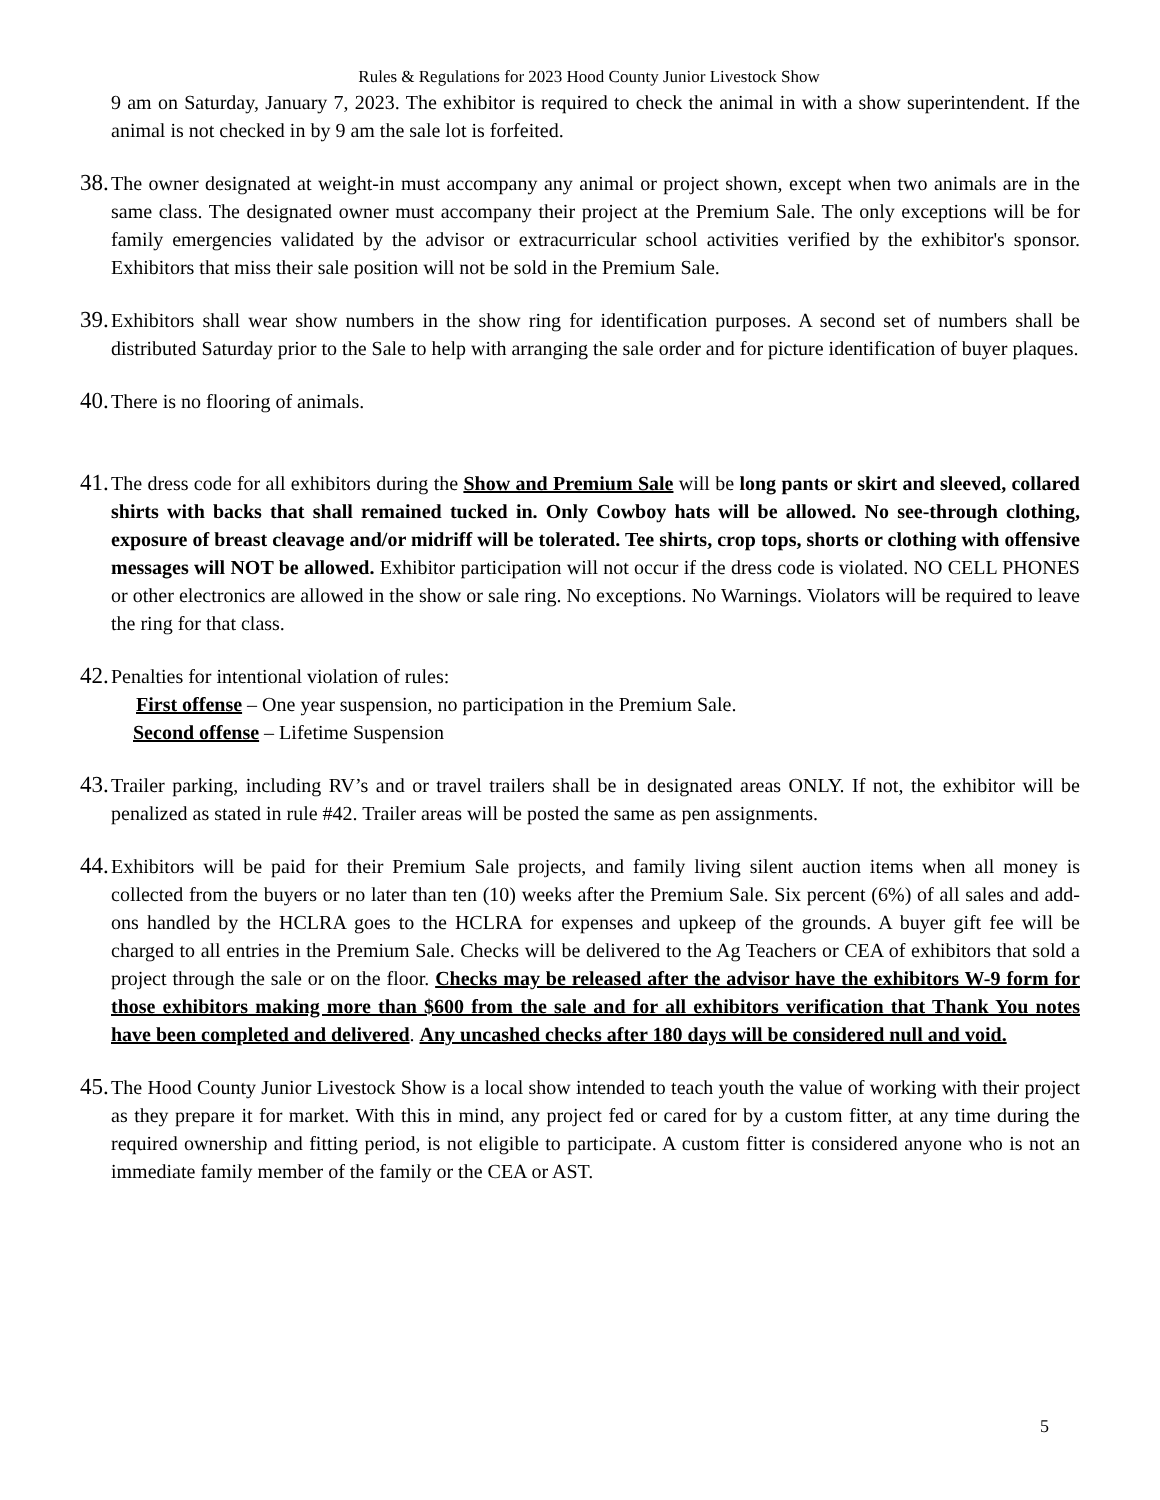Rules & Regulations for 2023 Hood County Junior Livestock Show
9 am on Saturday, January 7, 2023. The exhibitor is required to check the animal in with a show superintendent. If the animal is not checked in by 9 am the sale lot is forfeited.
38.
The owner designated at weight-in must accompany any animal or project shown, except when two animals are in the same class. The designated owner must accompany their project at the Premium Sale. The only exceptions will be for family emergencies validated by the advisor or extracurricular school activities verified by the exhibitor's sponsor. Exhibitors that miss their sale position will not be sold in the Premium Sale.
39.
Exhibitors shall wear show numbers in the show ring for identification purposes. A second set of numbers shall be distributed Saturday prior to the Sale to help with arranging the sale order and for picture identification of buyer plaques.
40.
There is no flooring of animals.
41.
The dress code for all exhibitors during the Show and Premium Sale will be long pants or skirt and sleeved, collared shirts with backs that shall remained tucked in. Only Cowboy hats will be allowed. No see-through clothing, exposure of breast cleavage and/or midriff will be tolerated. Tee shirts, crop tops, shorts or clothing with offensive messages will NOT be allowed. Exhibitor participation will not occur if the dress code is violated. NO CELL PHONES or other electronics are allowed in the show or sale ring. No exceptions. No Warnings. Violators will be required to leave the ring for that class.
42.
Penalties for intentional violation of rules:
First offense – One year suspension, no participation in the Premium Sale.
Second offense – Lifetime Suspension
43.
Trailer parking, including RV’s and or travel trailers shall be in designated areas ONLY. If not, the exhibitor will be penalized as stated in rule #42. Trailer areas will be posted the same as pen assignments.
44.
Exhibitors will be paid for their Premium Sale projects, and family living silent auction items when all money is collected from the buyers or no later than ten (10) weeks after the Premium Sale. Six percent (6%) of all sales and add-ons handled by the HCLRA goes to the HCLRA for expenses and upkeep of the grounds. A buyer gift fee will be charged to all entries in the Premium Sale. Checks will be delivered to the Ag Teachers or CEA of exhibitors that sold a project through the sale or on the floor. Checks may be released after the advisor have the exhibitors W-9 form for those exhibitors making more than $600 from the sale and for all exhibitors verification that Thank You notes have been completed and delivered. Any uncashed checks after 180 days will be considered null and void.
45.
The Hood County Junior Livestock Show is a local show intended to teach youth the value of working with their project as they prepare it for market. With this in mind, any project fed or cared for by a custom fitter, at any time during the required ownership and fitting period, is not eligible to participate. A custom fitter is considered anyone who is not an immediate family member of the family or the CEA or AST.
5